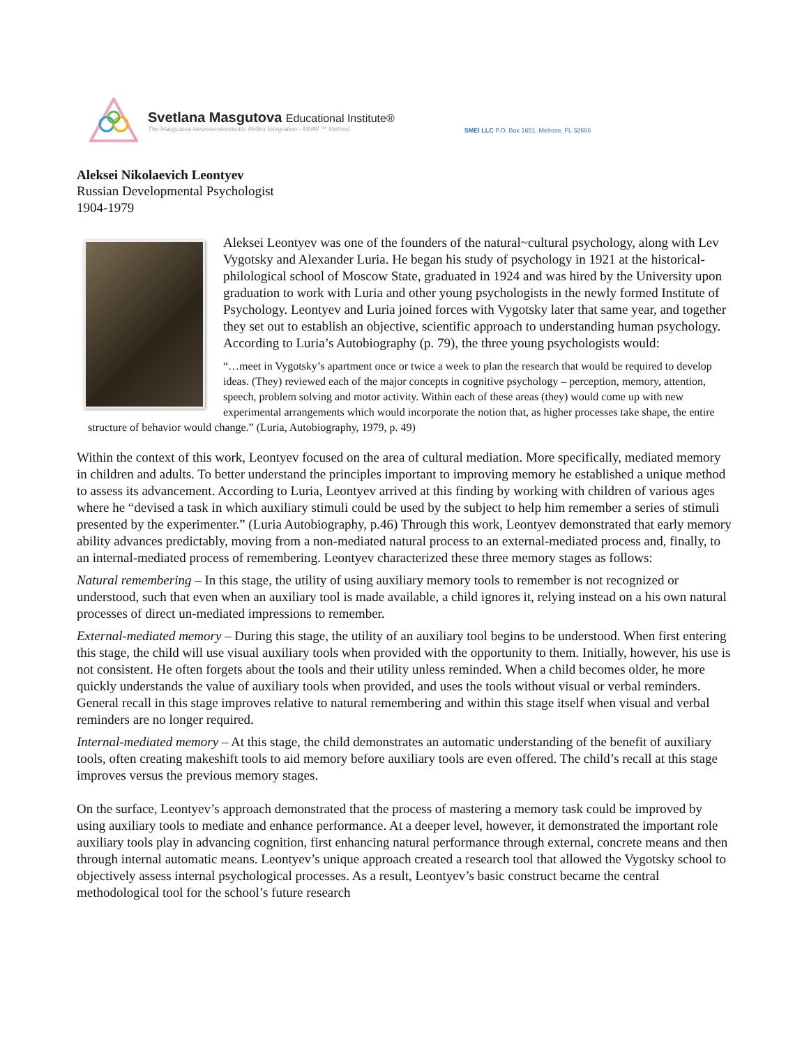Svetlana Masgutova Educational Institute®
The Masgutova Neurosensorimotor Reflex Integration - MNRI ™ Method
SMEI LLC P.O. Box 1651, Melrose, FL 32666
Aleksei Nikolaevich Leontyev
Russian Developmental Psychologist
1904-1979
Aleksei Leontyev was one of the founders of the natural~cultural psychology, along with Lev Vygotsky and Alexander Luria. He began his study of psychology in 1921 at the historical-philological school of Moscow State, graduated in 1924 and was hired by the University upon graduation to work with Luria and other young psychologists in the newly formed Institute of Psychology. Leontyev and Luria joined forces with Vygotsky later that same year, and together they set out to establish an objective, scientific approach to understanding human psychology. According to Luria’s Autobiography (p. 79), the three young psychologists would:
“…meet in Vygotsky’s apartment once or twice a week to plan the research that would be required to develop ideas. (They) reviewed each of the major concepts in cognitive psychology – perception, memory, attention, speech, problem solving and motor activity. Within each of these areas (they) would come up with new experimental arrangements which would incorporate the notion that, as higher processes take shape, the entire structure of behavior would change.” (Luria, Autobiography, 1979, p. 49)
Within the context of this work, Leontyev focused on the area of cultural mediation. More specifically, mediated memory in children and adults. To better understand the principles important to improving memory he established a unique method to assess its advancement. According to Luria, Leontyev arrived at this finding by working with children of various ages where he “devised a task in which auxiliary stimuli could be used by the subject to help him remember a series of stimuli presented by the experimenter.” (Luria Autobiography, p.46) Through this work, Leontyev demonstrated that early memory ability advances predictably, moving from a non-mediated natural process to an external-mediated process and, finally, to an internal-mediated process of remembering. Leontyev characterized these three memory stages as follows:
Natural remembering – In this stage, the utility of using auxiliary memory tools to remember is not recognized or understood, such that even when an auxiliary tool is made available, a child ignores it, relying instead on a his own natural processes of direct un-mediated impressions to remember.
External-mediated memory – During this stage, the utility of an auxiliary tool begins to be understood. When first entering this stage, the child will use visual auxiliary tools when provided with the opportunity to them. Initially, however, his use is not consistent. He often forgets about the tools and their utility unless reminded. When a child becomes older, he more quickly understands the value of auxiliary tools when provided, and uses the tools without visual or verbal reminders. General recall in this stage improves relative to natural remembering and within this stage itself when visual and verbal reminders are no longer required.
Internal-mediated memory – At this stage, the child demonstrates an automatic understanding of the benefit of auxiliary tools, often creating makeshift tools to aid memory before auxiliary tools are even offered. The child’s recall at this stage improves versus the previous memory stages.
On the surface, Leontyev’s approach demonstrated that the process of mastering a memory task could be improved by using auxiliary tools to mediate and enhance performance. At a deeper level, however, it demonstrated the important role auxiliary tools play in advancing cognition, first enhancing natural performance through external, concrete means and then through internal automatic means. Leontyev’s unique approach created a research tool that allowed the Vygotsky school to objectively assess internal psychological processes. As a result, Leontyev’s basic construct became the central methodological tool for the school’s future research